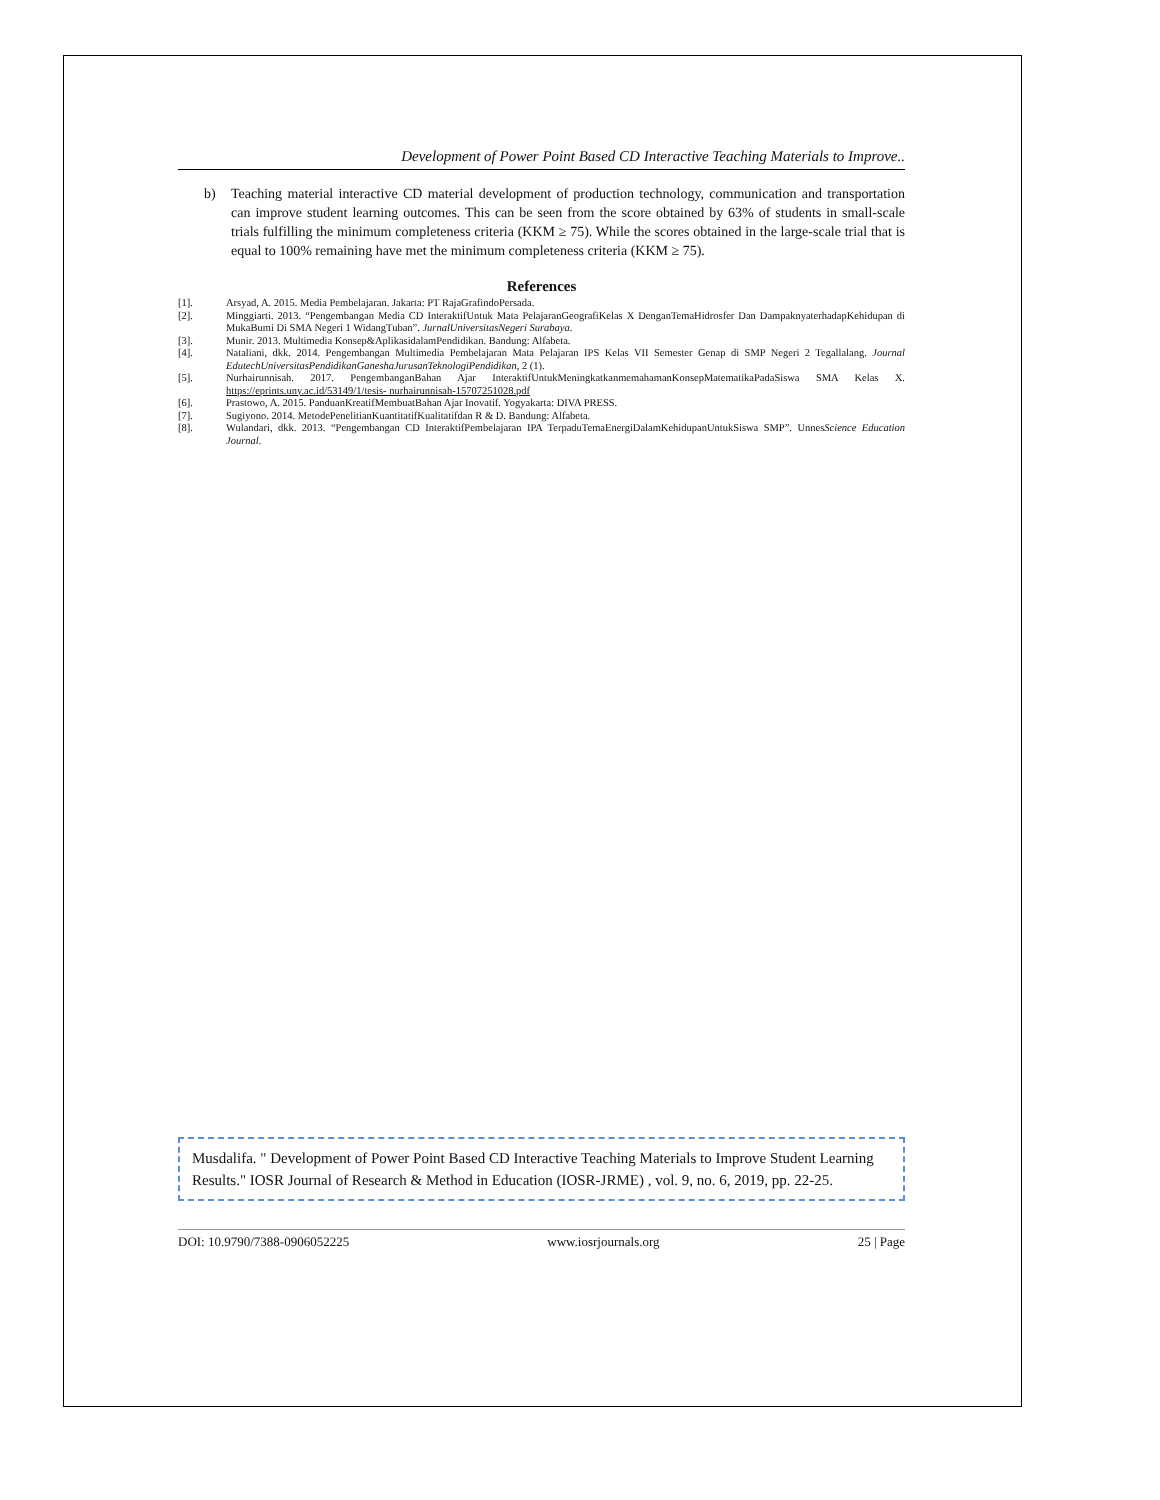Development of Power Point Based CD Interactive Teaching Materials to Improve..
b) Teaching material interactive CD material development of production technology, communication and transportation can improve student learning outcomes. This can be seen from the score obtained by 63% of students in small-scale trials fulfilling the minimum completeness criteria (KKM ≥ 75). While the scores obtained in the large-scale trial that is equal to 100% remaining have met the minimum completeness criteria (KKM ≥ 75).
References
[1]. Arsyad, A. 2015. Media Pembelajaran. Jakarta: PT RajaGrafindoPersada.
[2]. Minggiarti. 2013. “Pengembangan Media CD InteraktifUntuk Mata PelajaranGeografiKelas X DenganTemaHidrosfer Dan DampaknyaterhadapKehidupan di MukaBumi Di SMA Negeri 1 WidangTuban”. JurnalUniversitasNegeri Surabaya.
[3]. Munir. 2013. Multimedia Konsep&AplikasidalamPendidikan. Bandung: Alfabeta.
[4]. Nataliani, dkk. 2014. Pengembangan Multimedia Pembelajaran Mata Pelajaran IPS Kelas VII Semester Genap di SMP Negeri 2 Tegallalang. Journal EdutechUniversitasPendidikanGaneshaJurusanTeknologiPendidikan, 2 (1).
[5]. Nurhairunnisah. 2017. PengembanganBahan Ajar InteraktifUntukMeningkatkanmemahamanKonsepMatematikaPadaSiswa SMA Kelas X. https://eprints.uny.ac.id/53149/1/tesis- nurhairunnisah-15707251028.pdf
[6]. Prastowo, A. 2015. PanduanKreatifMembuatBahan Ajar Inovatif. Yogyakarta: DIVA PRESS.
[7]. Sugiyono. 2014. MetodePenelitianKuantitatifKualitatifdan R & D. Bandung: Alfabeta.
[8]. Wulandari, dkk. 2013. “Pengembangan CD InteraktifPembelajaran IPA TerpaduTemaEnergiDalamKehidupanUntukSiswa SMP”. UnnesScience Education Journal.
Musdalifa. " Development of Power Point Based CD Interactive Teaching Materials to Improve Student Learning Results." IOSR Journal of Research & Method in Education (IOSR-JRME) , vol. 9, no. 6, 2019, pp. 22-25.
DOI: 10.9790/7388-0906052225 www.iosrjournals.org 25 | Page